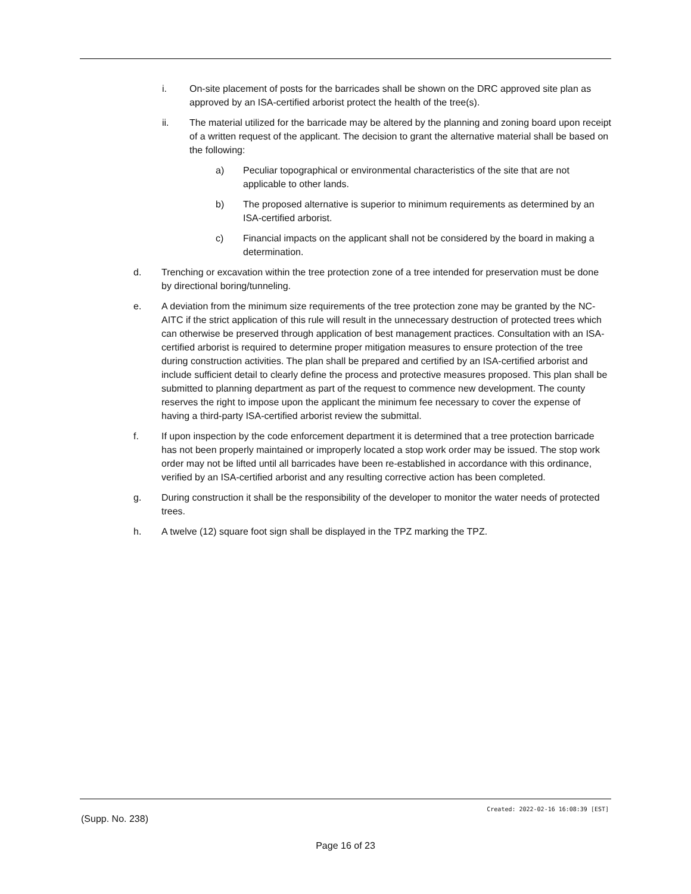i. On-site placement of posts for the barricades shall be shown on the DRC approved site plan as approved by an ISA-certified arborist protect the health of the tree(s).
ii. The material utilized for the barricade may be altered by the planning and zoning board upon receipt of a written request of the applicant. The decision to grant the alternative material shall be based on the following:
a) Peculiar topographical or environmental characteristics of the site that are not applicable to other lands.
b) The proposed alternative is superior to minimum requirements as determined by an ISA-certified arborist.
c) Financial impacts on the applicant shall not be considered by the board in making a determination.
d. Trenching or excavation within the tree protection zone of a tree intended for preservation must be done by directional boring/tunneling.
e. A deviation from the minimum size requirements of the tree protection zone may be granted by the NC-AITC if the strict application of this rule will result in the unnecessary destruction of protected trees which can otherwise be preserved through application of best management practices. Consultation with an ISA-certified arborist is required to determine proper mitigation measures to ensure protection of the tree during construction activities. The plan shall be prepared and certified by an ISA-certified arborist and include sufficient detail to clearly define the process and protective measures proposed. This plan shall be submitted to planning department as part of the request to commence new development. The county reserves the right to impose upon the applicant the minimum fee necessary to cover the expense of having a third-party ISA-certified arborist review the submittal.
f. If upon inspection by the code enforcement department it is determined that a tree protection barricade has not been properly maintained or improperly located a stop work order may be issued. The stop work order may not be lifted until all barricades have been re-established in accordance with this ordinance, verified by an ISA-certified arborist and any resulting corrective action has been completed.
g. During construction it shall be the responsibility of the developer to monitor the water needs of protected trees.
h. A twelve (12) square foot sign shall be displayed in the TPZ marking the TPZ.
Created: 2022-02-16 16:08:39 [EST]
(Supp. No. 238)
Page 16 of 23